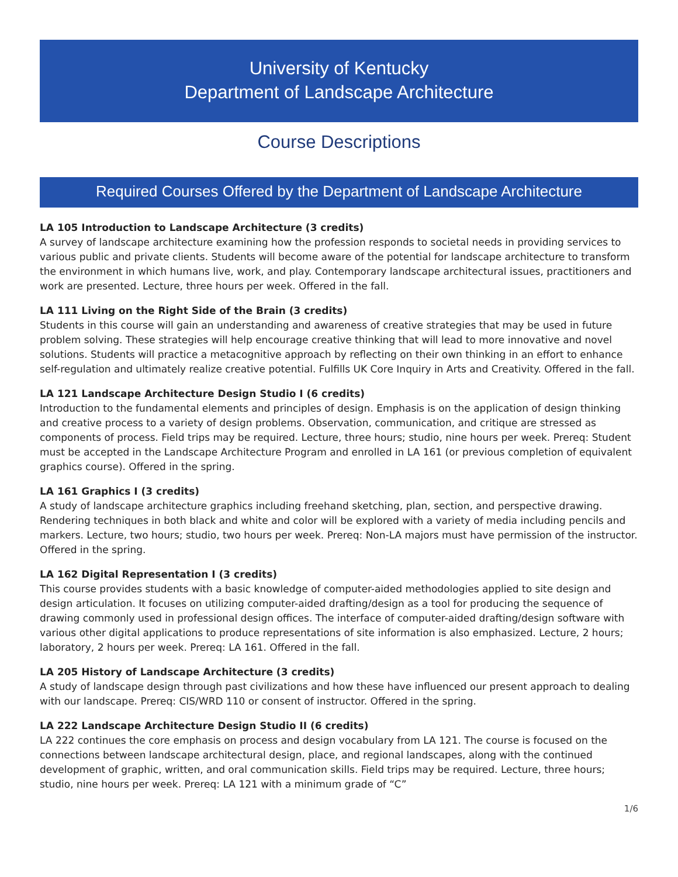University of Kentucky
Department of Landscape Architecture
Course Descriptions
Required Courses Offered by the Department of Landscape Architecture
LA 105 Introduction to Landscape Architecture (3 credits)
A survey of landscape architecture examining how the profession responds to societal needs in providing services to various public and private clients. Students will become aware of the potential for landscape architecture to transform the environment in which humans live, work, and play. Contemporary landscape architectural issues, practitioners and work are presented. Lecture, three hours per week. Offered in the fall.
LA 111 Living on the Right Side of the Brain (3 credits)
Students in this course will gain an understanding and awareness of creative strategies that may be used in future problem solving. These strategies will help encourage creative thinking that will lead to more innovative and novel solutions. Students will practice a metacognitive approach by reflecting on their own thinking in an effort to enhance self-regulation and ultimately realize creative potential. Fulfills UK Core Inquiry in Arts and Creativity. Offered in the fall.
LA 121 Landscape Architecture Design Studio I (6 credits)
Introduction to the fundamental elements and principles of design. Emphasis is on the application of design thinking and creative process to a variety of design problems. Observation, communication, and critique are stressed as components of process. Field trips may be required. Lecture, three hours; studio, nine hours per week. Prereq: Student must be accepted in the Landscape Architecture Program and enrolled in LA 161 (or previous completion of equivalent graphics course). Offered in the spring.
LA 161 Graphics I (3 credits)
A study of landscape architecture graphics including freehand sketching, plan, section, and perspective drawing. Rendering techniques in both black and white and color will be explored with a variety of media including pencils and markers. Lecture, two hours; studio, two hours per week. Prereq: Non-LA majors must have permission of the instructor. Offered in the spring.
LA 162 Digital Representation I (3 credits)
This course provides students with a basic knowledge of computer-aided methodologies applied to site design and design articulation. It focuses on utilizing computer-aided drafting/design as a tool for producing the sequence of drawing commonly used in professional design offices. The interface of computer-aided drafting/design software with various other digital applications to produce representations of site information is also emphasized. Lecture, 2 hours; laboratory, 2 hours per week. Prereq: LA 161. Offered in the fall.
LA 205 History of Landscape Architecture (3 credits)
A study of landscape design through past civilizations and how these have influenced our present approach to dealing with our landscape. Prereq: CIS/WRD 110 or consent of instructor. Offered in the spring.
LA 222 Landscape Architecture Design Studio II (6 credits)
LA 222 continues the core emphasis on process and design vocabulary from LA 121. The course is focused on the connections between landscape architectural design, place, and regional landscapes, along with the continued development of graphic, written, and oral communication skills. Field trips may be required. Lecture, three hours; studio, nine hours per week. Prereq: LA 121 with a minimum grade of “C”
1/6